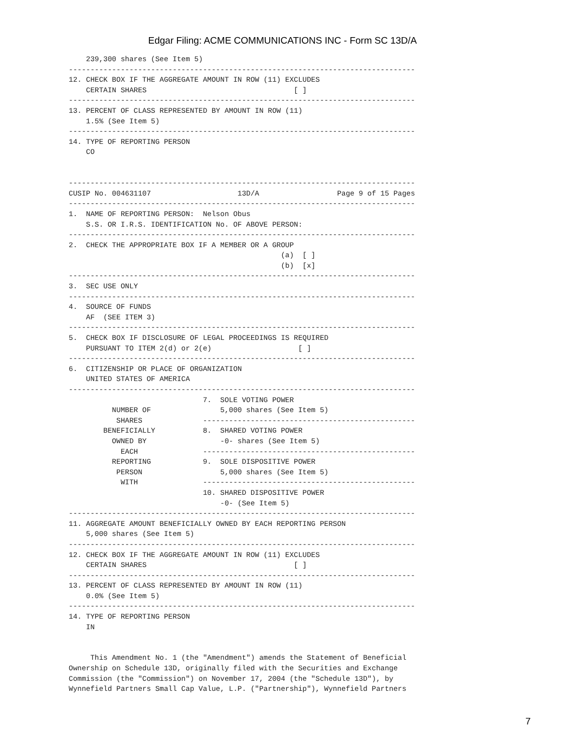Edgar Filing: ACME COMMUNICATIONS INC - Form SC 13D/A
    239,300 shares (See Item 5)
--------------------------------------------------------------------------------
12. CHECK BOX IF THE AGGREGATE AMOUNT IN ROW (11) EXCLUDES
    CERTAIN SHARES                                  [ ]
--------------------------------------------------------------------------------
13. PERCENT OF CLASS REPRESENTED BY AMOUNT IN ROW (11)
    1.5% (See Item 5)
--------------------------------------------------------------------------------
14. TYPE OF REPORTING PERSON
    CO


--------------------------------------------------------------------------------
CUSIP No. 004631107                    13D/A                  Page 9 of 15 Pages
--------------------------------------------------------------------------------
1.  NAME OF REPORTING PERSON:  Nelson Obus
    S.S. OR I.R.S. IDENTIFICATION No. OF ABOVE PERSON:
--------------------------------------------------------------------------------
2.  CHECK THE APPROPRIATE BOX IF A MEMBER OR A GROUP
                                                 (a)  [ ]
                                                 (b)  [x]
--------------------------------------------------------------------------------
3.  SEC USE ONLY
--------------------------------------------------------------------------------
4.  SOURCE OF FUNDS
    AF  (SEE ITEM 3)
--------------------------------------------------------------------------------
5.  CHECK BOX IF DISCLOSURE OF LEGAL PROCEEDINGS IS REQUIRED
    PURSUANT TO ITEM 2(d) or 2(e)                    [ ]
--------------------------------------------------------------------------------
6.  CITIZENSHIP OR PLACE OF ORGANIZATION
    UNITED STATES OF AMERICA
--------------------------------------------------------------------------------
                               7.  SOLE VOTING POWER
          NUMBER OF                5,000 shares (See Item 5)
           SHARES              -------------------------------------------------
        BENEFICIALLY           8.  SHARED VOTING POWER
          OWNED BY                 -0- shares (See Item 5)
            EACH               -------------------------------------------------
          REPORTING            9.  SOLE DISPOSITIVE POWER
           PERSON                  5,000 shares (See Item 5)
            WITH               -------------------------------------------------
                               10. SHARED DISPOSITIVE POWER
                                   -0- (See Item 5)
--------------------------------------------------------------------------------
11. AGGREGATE AMOUNT BENEFICIALLY OWNED BY EACH REPORTING PERSON
    5,000 shares (See Item 5)
--------------------------------------------------------------------------------
12. CHECK BOX IF THE AGGREGATE AMOUNT IN ROW (11) EXCLUDES
    CERTAIN SHARES                                  [ ]
--------------------------------------------------------------------------------
13. PERCENT OF CLASS REPRESENTED BY AMOUNT IN ROW (11)
    0.0% (See Item 5)
--------------------------------------------------------------------------------
14. TYPE OF REPORTING PERSON
    IN


     This Amendment No. 1 (the "Amendment") amends the Statement of Beneficial
Ownership on Schedule 13D, originally filed with the Securities and Exchange
Commission (the "Commission") on November 17, 2004 (the "Schedule 13D"), by
Wynnefield Partners Small Cap Value, L.P. ("Partnership"), Wynnefield Partners
7